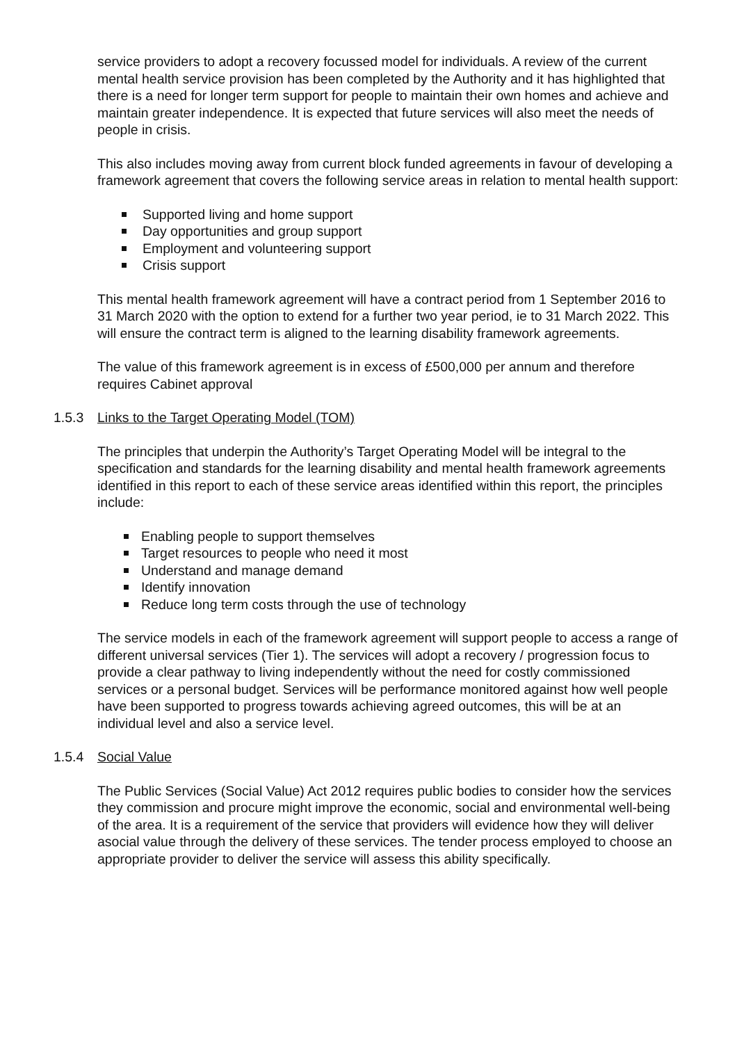service providers to adopt a recovery focussed model for individuals. A review of the current mental health service provision has been completed by the Authority and it has highlighted that there is a need for longer term support for people to maintain their own homes and achieve and maintain greater independence. It is expected that future services will also meet the needs of people in crisis.
This also includes moving away from current block funded agreements in favour of developing a framework agreement that covers the following service areas in relation to mental health support:
Supported living and home support
Day opportunities and group support
Employment and volunteering support
Crisis support
This mental health framework agreement will have a contract period from 1 September 2016 to 31 March 2020 with the option to extend for a further two year period, ie to 31 March 2022. This will ensure the contract term is aligned to the learning disability framework agreements.
The value of this framework agreement is in excess of £500,000 per annum and therefore requires Cabinet approval
1.5.3 Links to the Target Operating Model (TOM)
The principles that underpin the Authority’s Target Operating Model will be integral to the specification and standards for the learning disability and mental health framework agreements identified in this report to each of these service areas identified within this report, the principles include:
Enabling people to support themselves
Target resources to people who need it most
Understand and manage demand
Identify innovation
Reduce long term costs through the use of technology
The service models in each of the framework agreement will support people to access a range of different universal services (Tier 1). The services will adopt a recovery / progression focus to provide a clear pathway to living independently without the need for costly commissioned services or a personal budget. Services will be performance monitored against how well people have been supported to progress towards achieving agreed outcomes, this will be at an individual level and also a service level.
1.5.4 Social Value
The Public Services (Social Value) Act 2012 requires public bodies to consider how the services they commission and procure might improve the economic, social and environmental well-being of the area. It is a requirement of the service that providers will evidence how they will deliver asocial value through the delivery of these services. The tender process employed to choose an appropriate provider to deliver the service will assess this ability specifically.